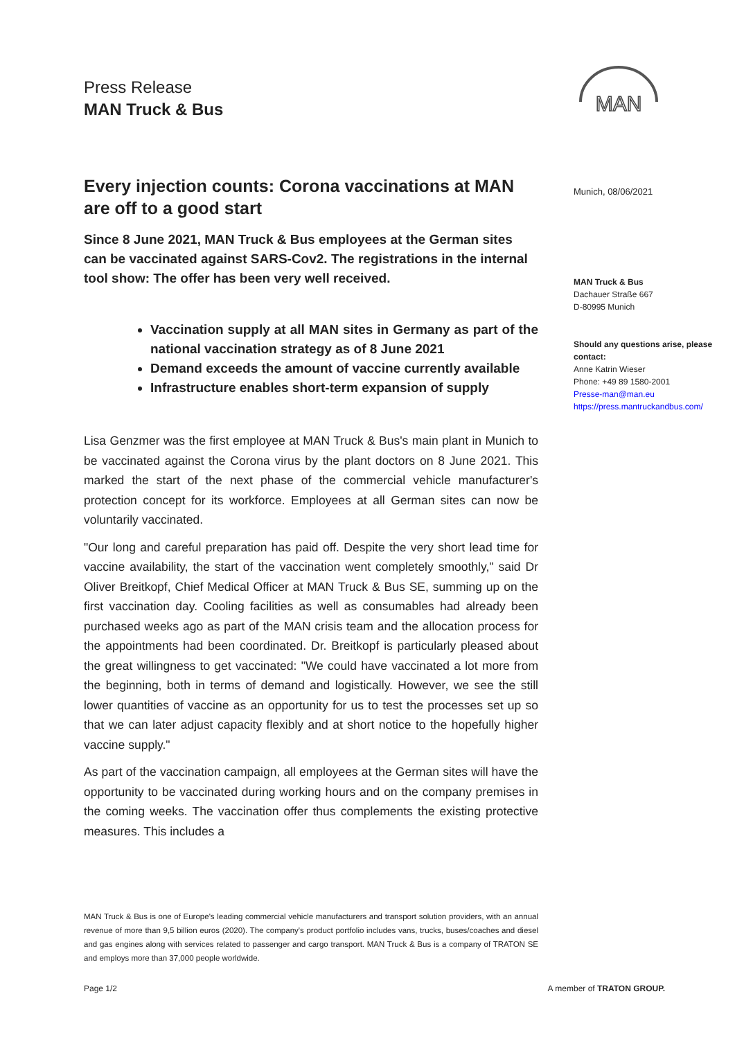Press Release
MAN Truck & Bus
MAN
Every injection counts: Corona vaccinations at MAN are off to a good start
Since 8 June 2021, MAN Truck & Bus employees at the German sites can be vaccinated against SARS-Cov2. The registrations in the internal tool show: The offer has been very well received.
Vaccination supply at all MAN sites in Germany as part of the national vaccination strategy as of 8 June 2021
Demand exceeds the amount of vaccine currently available
Infrastructure enables short-term expansion of supply
Lisa Genzmer was the first employee at MAN Truck & Bus's main plant in Munich to be vaccinated against the Corona virus by the plant doctors on 8 June 2021. This marked the start of the next phase of the commercial vehicle manufacturer's protection concept for its workforce. Employees at all German sites can now be voluntarily vaccinated.
"Our long and careful preparation has paid off. Despite the very short lead time for vaccine availability, the start of the vaccination went completely smoothly," said Dr Oliver Breitkopf, Chief Medical Officer at MAN Truck & Bus SE, summing up on the first vaccination day. Cooling facilities as well as consumables had already been purchased weeks ago as part of the MAN crisis team and the allocation process for the appointments had been coordinated. Dr. Breitkopf is particularly pleased about the great willingness to get vaccinated: "We could have vaccinated a lot more from the beginning, both in terms of demand and logistically. However, we see the still lower quantities of vaccine as an opportunity for us to test the processes set up so that we can later adjust capacity flexibly and at short notice to the hopefully higher vaccine supply."
As part of the vaccination campaign, all employees at the German sites will have the opportunity to be vaccinated during working hours and on the company premises in the coming weeks. The vaccination offer thus complements the existing protective measures. This includes a
Munich, 08/06/2021
MAN Truck & Bus
Dachauer Straße 667
D-80995 Munich
Should any questions arise, please contact:
Anne Katrin Wieser
Phone: +49 89 1580-2001
Presse-man@man.eu
https://press.mantruckandbus.com/
MAN Truck & Bus is one of Europe's leading commercial vehicle manufacturers and transport solution providers, with an annual revenue of more than 9,5 billion euros (2020). The company's product portfolio includes vans, trucks, buses/coaches and diesel and gas engines along with services related to passenger and cargo transport. MAN Truck & Bus is a company of TRATON SE and employs more than 37,000 people worldwide.
Page 1/2 A member of TRATON GROUP.